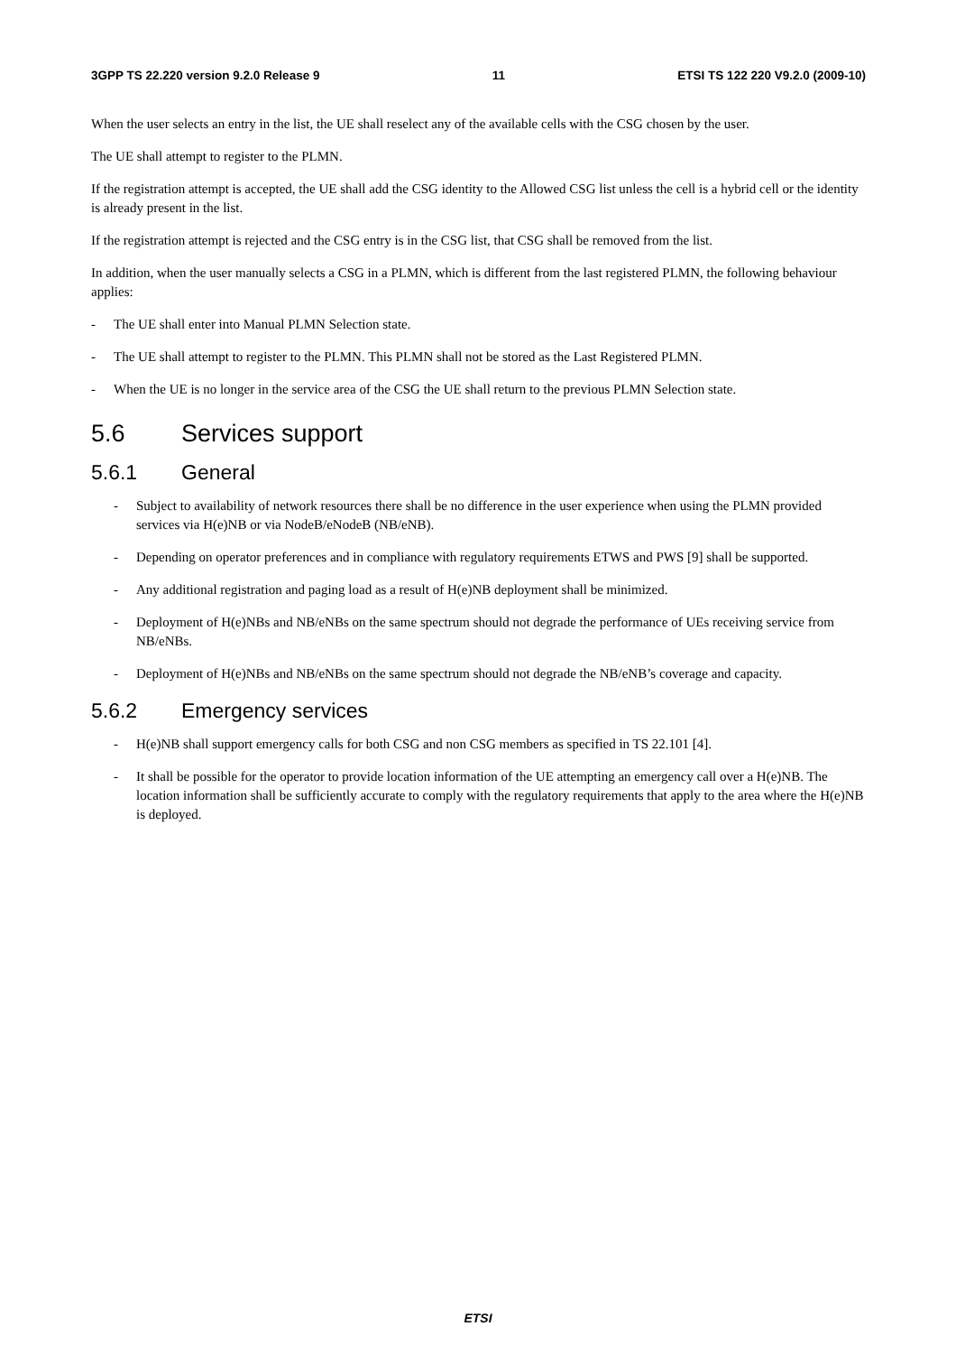3GPP TS 22.220 version 9.2.0 Release 9 11 ETSI TS 122 220 V9.2.0 (2009-10)
When the user selects an entry in the list, the UE shall reselect any of the available cells with the CSG chosen by the user.
The UE shall attempt to register to the PLMN.
If the registration attempt is accepted, the UE shall add the CSG identity to the Allowed CSG list unless the cell is a hybrid cell or the identity is already present in the list.
If the registration attempt is rejected and the CSG entry is in the CSG list, that CSG shall be removed from the list.
In addition, when the user manually selects a CSG in a PLMN, which is different from the last registered PLMN, the following behaviour applies:
- The UE shall enter into Manual PLMN Selection state.
- The UE shall attempt to register to the PLMN. This PLMN shall not be stored as the Last Registered PLMN.
- When the UE is no longer in the service area of the CSG the UE shall return to the previous PLMN Selection state.
5.6 Services support
5.6.1 General
- Subject to availability of network resources there shall be no difference in the user experience when using the PLMN provided services via H(e)NB or via NodeB/eNodeB (NB/eNB).
- Depending on operator preferences and in compliance with regulatory requirements ETWS and PWS [9] shall be supported.
- Any additional registration and paging load as a result of H(e)NB deployment shall be minimized.
- Deployment of H(e)NBs and NB/eNBs on the same spectrum should not degrade the performance of UEs receiving service from NB/eNBs.
- Deployment of H(e)NBs and NB/eNBs on the same spectrum should not degrade the NB/eNB’s coverage and capacity.
5.6.2 Emergency services
- H(e)NB shall support emergency calls for both CSG and non CSG members as specified in TS 22.101 [4].
- It shall be possible for the operator to provide location information of the UE attempting an emergency call over a H(e)NB. The location information shall be sufficiently accurate to comply with the regulatory requirements that apply to the area where the H(e)NB is deployed.
ETSI